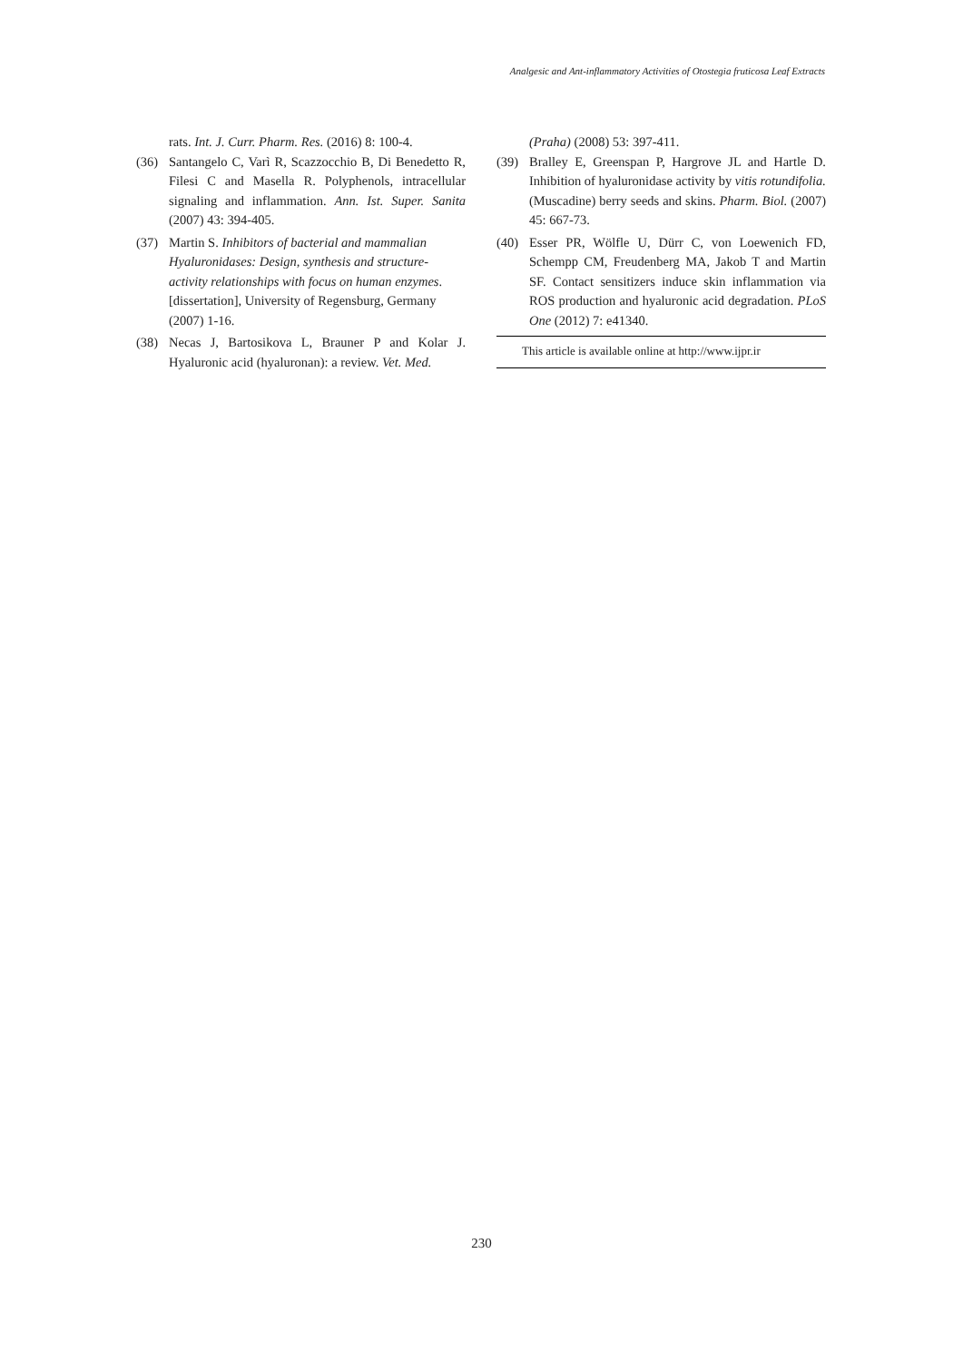Analgesic and Ant-inflammatory Activities of Otostegia fruticosa Leaf Extracts
rats. Int. J. Curr. Pharm. Res. (2016) 8: 100-4.
(36) Santangelo C, Varì R, Scazzocchio B, Di Benedetto R, Filesi C and Masella R. Polyphenols, intracellular signaling and inflammation. Ann. Ist. Super. Sanita (2007) 43: 394-405.
(37) Martin S. Inhibitors of bacterial and mammalian Hyaluronidases: Design, synthesis and structure-activity relationships with focus on human enzymes. [dissertation], University of Regensburg, Germany (2007) 1-16.
(38) Necas J, Bartosikova L, Brauner P and Kolar J. Hyaluronic acid (hyaluronan): a review. Vet. Med.
(Praha) (2008) 53: 397-411.
(39) Bralley E, Greenspan P, Hargrove JL and Hartle D. Inhibition of hyaluronidase activity by vitis rotundifolia. (Muscadine) berry seeds and skins. Pharm. Biol. (2007) 45: 667-73.
(40) Esser PR, Wölfle U, Dürr C, von Loewenich FD, Schempp CM, Freudenberg MA, Jakob T and Martin SF. Contact sensitizers induce skin inflammation via ROS production and hyaluronic acid degradation. PLoS One (2012) 7: e41340.
This article is available online at http://www.ijpr.ir
230